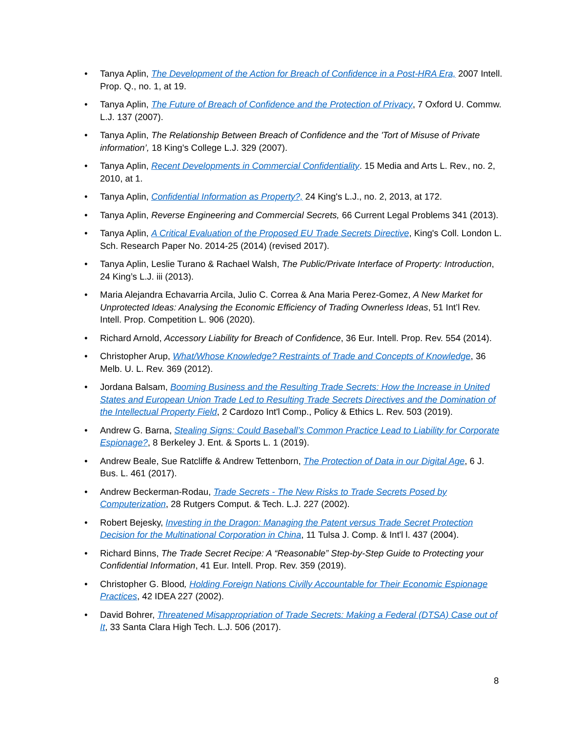• Tanya Aplin, The Development of the Action for Breach of Confidence in a Post-HRA Era, 2007 Intell. Prop. Q., no. 1, at 19.
• Tanya Aplin, The Future of Breach of Confidence and the Protection of Privacy, 7 Oxford U. Commw. L.J. 137 (2007).
• Tanya Aplin, The Relationship Between Breach of Confidence and the 'Tort of Misuse of Private information’, 18 King's College L.J. 329 (2007).
• Tanya Aplin, Recent Developments in Commercial Confidentiality. 15 Media and Arts L. Rev., no. 2, 2010, at 1.
• Tanya Aplin, Confidential Information as Property?, 24 King's L.J., no. 2, 2013, at 172.
• Tanya Aplin, Reverse Engineering and Commercial Secrets, 66 Current Legal Problems 341 (2013).
• Tanya Aplin, A Critical Evaluation of the Proposed EU Trade Secrets Directive, King's Coll. London L. Sch. Research Paper No. 2014-25 (2014) (revised 2017).
• Tanya Aplin, Leslie Turano & Rachael Walsh, The Public/Private Interface of Property: Introduction, 24 King’s L.J. iii (2013).
• Maria Alejandra Echavarria Arcila, Julio C. Correa & Ana Maria Perez-Gomez, A New Market for Unprotected Ideas: Analysing the Economic Efficiency of Trading Ownerless Ideas, 51 Int’l Rev. Intell. Prop. Competition L. 906 (2020).
• Richard Arnold, Accessory Liability for Breach of Confidence, 36 Eur. Intell. Prop. Rev. 554 (2014).
• Christopher Arup, What/Whose Knowledge? Restraints of Trade and Concepts of Knowledge, 36 Melb. U. L. Rev. 369 (2012).
• Jordana Balsam, Booming Business and the Resulting Trade Secrets: How the Increase in United States and European Union Trade Led to Resulting Trade Secrets Directives and the Domination of the Intellectual Property Field, 2 Cardozo Int'l Comp., Policy & Ethics L. Rev. 503 (2019).
• Andrew G. Barna, Stealing Signs: Could Baseball’s Common Practice Lead to Liability for Corporate Espionage?, 8 Berkeley J. Ent. & Sports L. 1 (2019).
• Andrew Beale, Sue Ratcliffe & Andrew Tettenborn, The Protection of Data in our Digital Age, 6 J. Bus. L. 461 (2017).
• Andrew Beckerman-Rodau, Trade Secrets - The New Risks to Trade Secrets Posed by Computerization, 28 Rutgers Comput. & Tech. L.J. 227 (2002).
• Robert Bejesky, Investing in the Dragon: Managing the Patent versus Trade Secret Protection Decision for the Multinational Corporation in China, 11 Tulsa J. Comp. & Int'l l. 437 (2004).
• Richard Binns, The Trade Secret Recipe: A “Reasonable” Step-by-Step Guide to Protecting your Confidential Information, 41 Eur. Intell. Prop. Rev. 359 (2019).
• Christopher G. Blood, Holding Foreign Nations Civilly Accountable for Their Economic Espionage Practices, 42 IDEA 227 (2002).
• David Bohrer, Threatened Misappropriation of Trade Secrets: Making a Federal (DTSA) Case out of It, 33 Santa Clara High Tech. L.J. 506 (2017).
8